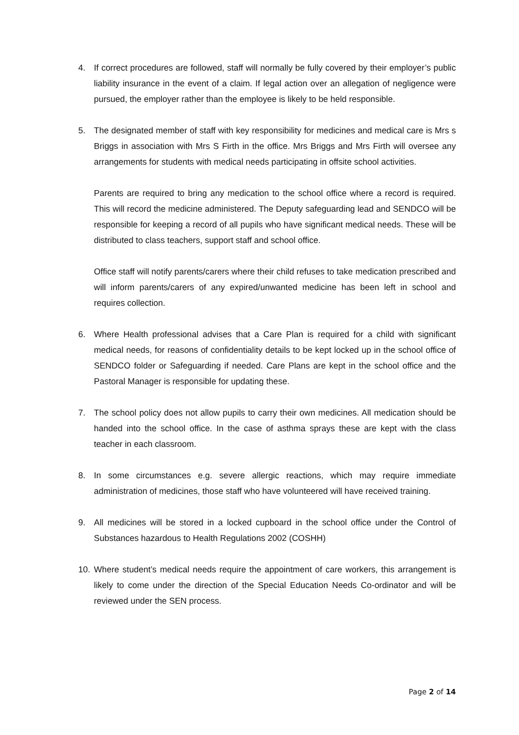4. If correct procedures are followed, staff will normally be fully covered by their employer’s public liability insurance in the event of a claim. If legal action over an allegation of negligence were pursued, the employer rather than the employee is likely to be held responsible.
5. The designated member of staff with key responsibility for medicines and medical care is Mrs s Briggs in association with Mrs S Firth in the office. Mrs Briggs and Mrs Firth will oversee any arrangements for students with medical needs participating in offsite school activities.
Parents are required to bring any medication to the school office where a record is required. This will record the medicine administered. The Deputy safeguarding lead and SENDCO will be responsible for keeping a record of all pupils who have significant medical needs. These will be distributed to class teachers, support staff and school office.
Office staff will notify parents/carers where their child refuses to take medication prescribed and will inform parents/carers of any expired/unwanted medicine has been left in school and requires collection.
6. Where Health professional advises that a Care Plan is required for a child with significant medical needs, for reasons of confidentiality details to be kept locked up in the school office of SENDCO folder or Safeguarding if needed. Care Plans are kept in the school office and the Pastoral Manager is responsible for updating these.
7. The school policy does not allow pupils to carry their own medicines. All medication should be handed into the school office. In the case of asthma sprays these are kept with the class teacher in each classroom.
8. In some circumstances e.g. severe allergic reactions, which may require immediate administration of medicines, those staff who have volunteered will have received training.
9. All medicines will be stored in a locked cupboard in the school office under the Control of Substances hazardous to Health Regulations 2002 (COSHH)
10. Where student’s medical needs require the appointment of care workers, this arrangement is likely to come under the direction of the Special Education Needs Co-ordinator and will be reviewed under the SEN process.
Page 2 of 14